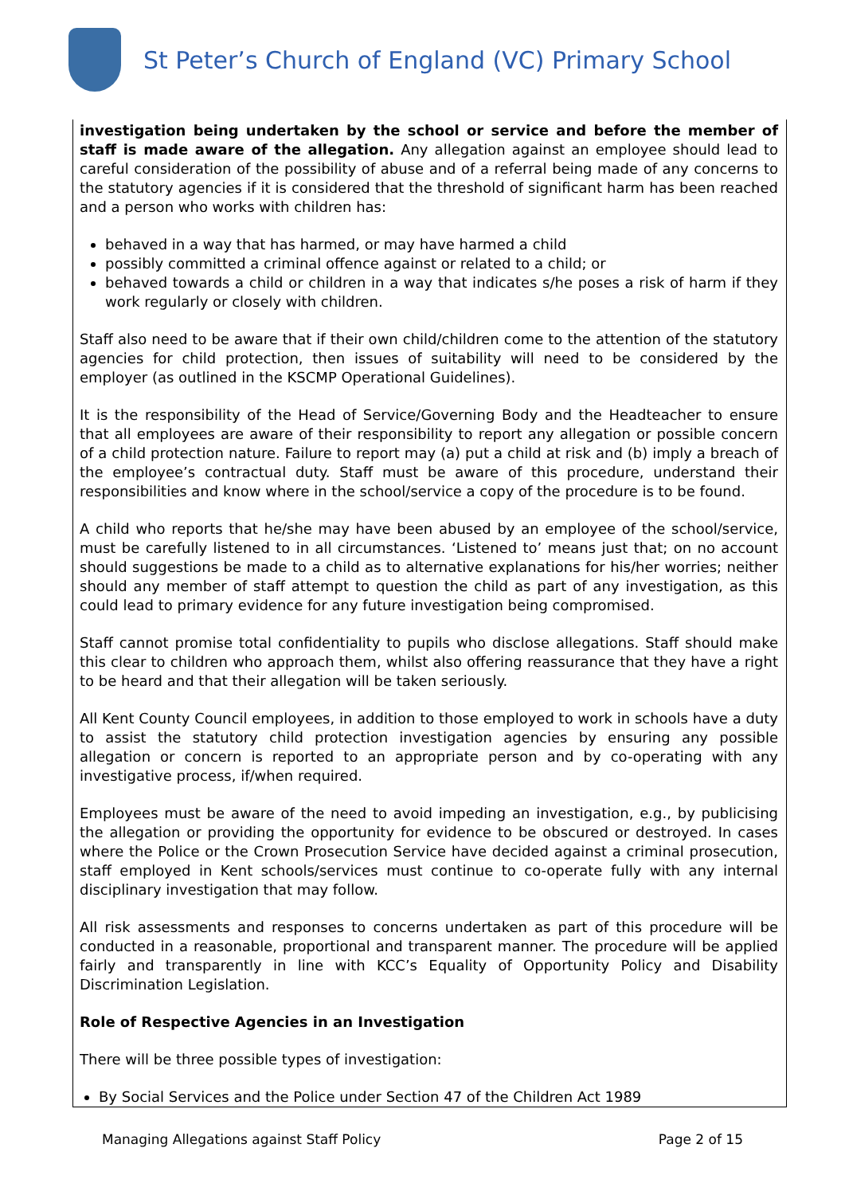St Peter’s Church of England (VC) Primary School
investigation being undertaken by the school or service and before the member of staff is made aware of the allegation. Any allegation against an employee should lead to careful consideration of the possibility of abuse and of a referral being made of any concerns to the statutory agencies if it is considered that the threshold of significant harm has been reached and a person who works with children has:
behaved in a way that has harmed, or may have harmed a child
possibly committed a criminal offence against or related to a child; or
behaved towards a child or children in a way that indicates s/he poses a risk of harm if they work regularly or closely with children.
Staff also need to be aware that if their own child/children come to the attention of the statutory agencies for child protection, then issues of suitability will need to be considered by the employer (as outlined in the KSCMP Operational Guidelines).
It is the responsibility of the Head of Service/Governing Body and the Headteacher to ensure that all employees are aware of their responsibility to report any allegation or possible concern of a child protection nature. Failure to report may (a) put a child at risk and (b) imply a breach of the employee’s contractual duty. Staff must be aware of this procedure, understand their responsibilities and know where in the school/service a copy of the procedure is to be found.
A child who reports that he/she may have been abused by an employee of the school/service, must be carefully listened to in all circumstances. ‘Listened to’ means just that; on no account should suggestions be made to a child as to alternative explanations for his/her worries; neither should any member of staff attempt to question the child as part of any investigation, as this could lead to primary evidence for any future investigation being compromised.
Staff cannot promise total confidentiality to pupils who disclose allegations. Staff should make this clear to children who approach them, whilst also offering reassurance that they have a right to be heard and that their allegation will be taken seriously.
All Kent County Council employees, in addition to those employed to work in schools have a duty to assist the statutory child protection investigation agencies by ensuring any possible allegation or concern is reported to an appropriate person and by co-operating with any investigative process, if/when required.
Employees must be aware of the need to avoid impeding an investigation, e.g., by publicising the allegation or providing the opportunity for evidence to be obscured or destroyed. In cases where the Police or the Crown Prosecution Service have decided against a criminal prosecution, staff employed in Kent schools/services must continue to co-operate fully with any internal disciplinary investigation that may follow.
All risk assessments and responses to concerns undertaken as part of this procedure will be conducted in a reasonable, proportional and transparent manner. The procedure will be applied fairly and transparently in line with KCC’s Equality of Opportunity Policy and Disability Discrimination Legislation.
Role of Respective Agencies in an Investigation
There will be three possible types of investigation:
By Social Services and the Police under Section 47 of the Children Act 1989
Managing Allegations against Staff Policy Page 2 of 15